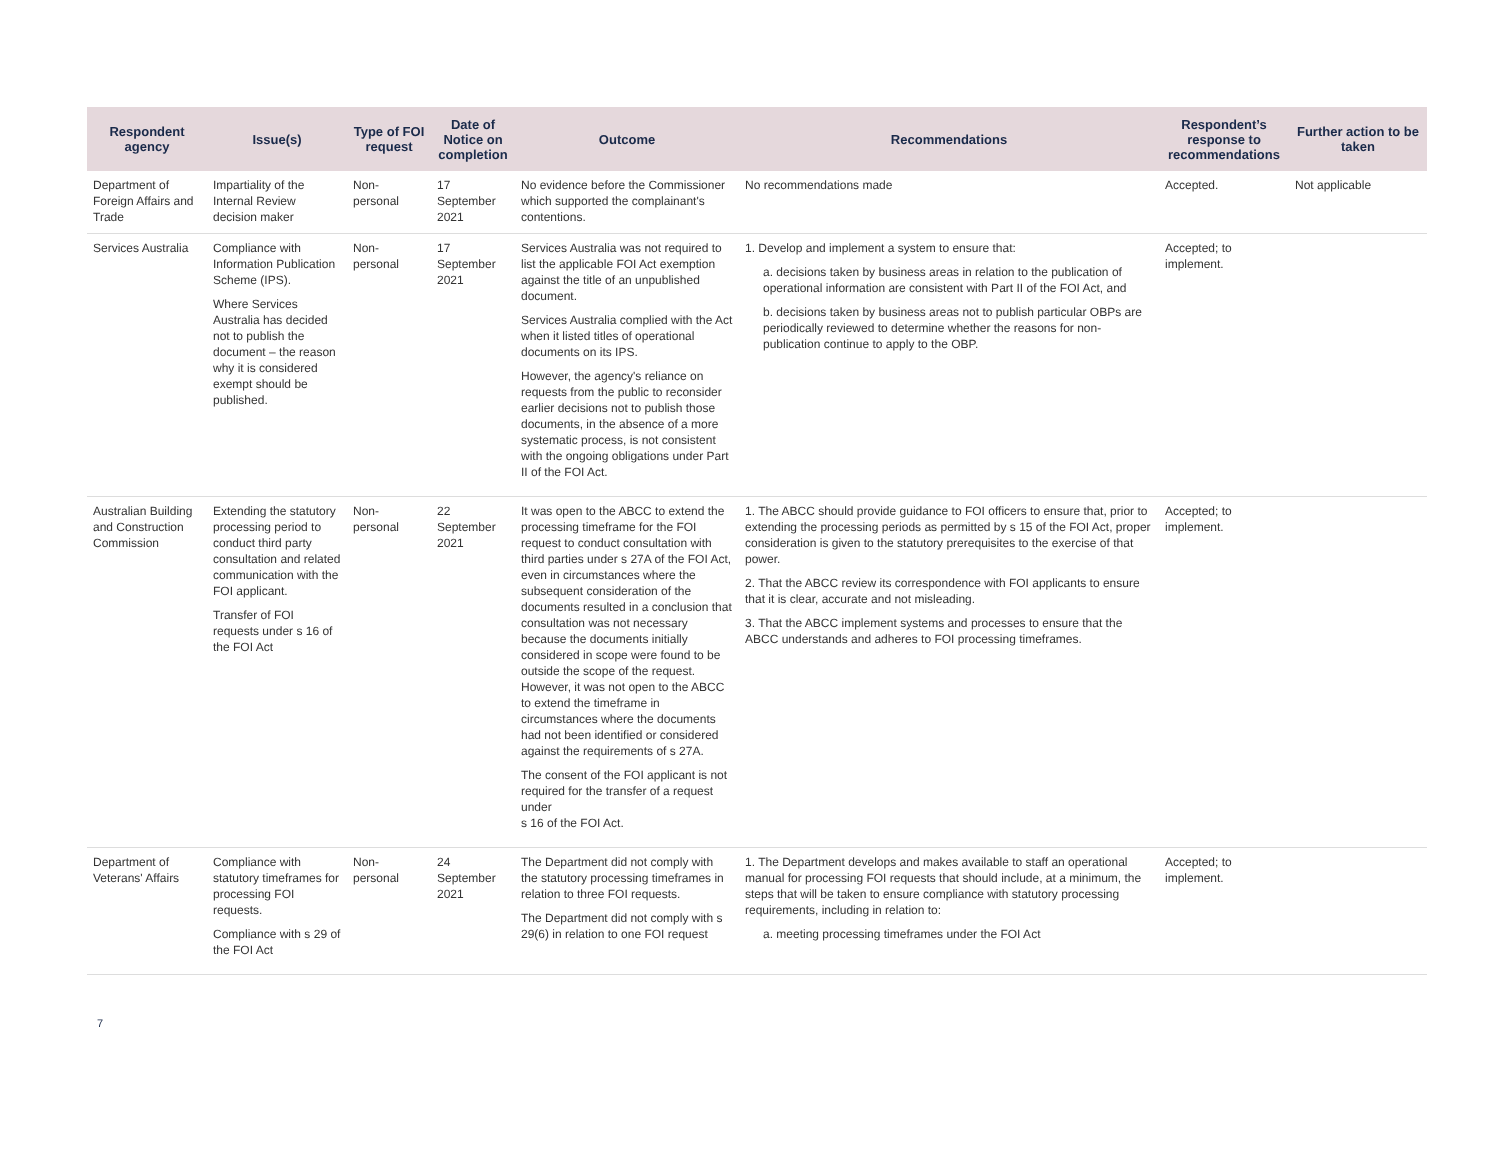| Respondent agency | Issue(s) | Type of FOI request | Date of Notice on completion | Outcome | Recommendations | Respondent’s response to recommendations | Further action to be taken |
| --- | --- | --- | --- | --- | --- | --- | --- |
| Department of Foreign Affairs and Trade | Impartiality of the Internal Review decision maker | Non-personal | 17 September 2021 | No evidence before the Commissioner which supported the complainant's contentions. | No recommendations made | Accepted. | Not applicable |
| Services Australia | Compliance with Information Publication Scheme (IPS). Where Services Australia has decided not to publish the document – the reason why it is considered exempt should be published. | Non-personal | 17 September 2021 | Services Australia was not required to list the applicable FOI Act exemption against the title of an unpublished document. Services Australia complied with the Act when it listed titles of operational documents on its IPS. However, the agency's reliance on requests from the public to reconsider earlier decisions not to publish those documents, in the absence of a more systematic process, is not consistent with the ongoing obligations under Part II of the FOI Act. | 1. Develop and implement a system to ensure that: a. decisions taken by business areas in relation to the publication of operational information are consistent with Part II of the FOI Act, and b. decisions taken by business areas not to publish particular OBPs are periodically reviewed to determine whether the reasons for non-publication continue to apply to the OBP. | Accepted; to implement. | |
| Australian Building and Construction Commission | Extending the statutory processing period to conduct third party consultation and related communication with the FOI applicant. Transfer of FOI requests under s 16 of the FOI Act | Non-personal | 22 September 2021 | It was open to the ABCC to extend the processing timeframe for the FOI request to conduct consultation with third parties under s 27A of the FOI Act, even in circumstances where the subsequent consideration of the documents resulted in a conclusion that consultation was not necessary because the documents initially considered in scope were found to be outside the scope of the request. However, it was not open to the ABCC to extend the timeframe in circumstances where the documents had not been identified or considered against the requirements of s 27A. The consent of the FOI applicant is not required for the transfer of a request under s 16 of the FOI Act. | 1. The ABCC should provide guidance to FOI officers to ensure that, prior to extending the processing periods as permitted by s 15 of the FOI Act, proper consideration is given to the statutory prerequisites to the exercise of that power. 2. That the ABCC review its correspondence with FOI applicants to ensure that it is clear, accurate and not misleading. 3. That the ABCC implement systems and processes to ensure that the ABCC understands and adheres to FOI processing timeframes. | Accepted; to implement. | |
| Department of Veterans' Affairs | Compliance with statutory timeframes for processing FOI requests. Compliance with s 29 of the FOI Act | Non-personal | 24 September 2021 | The Department did not comply with the statutory processing timeframes in relation to three FOI requests. The Department did not comply with s 29(6) in relation to one FOI request | 1. The Department develops and makes available to staff an operational manual for processing FOI requests that should include, at a minimum, the steps that will be taken to ensure compliance with statutory processing requirements, including in relation to: a. meeting processing timeframes under the FOI Act | Accepted; to implement. | |
7